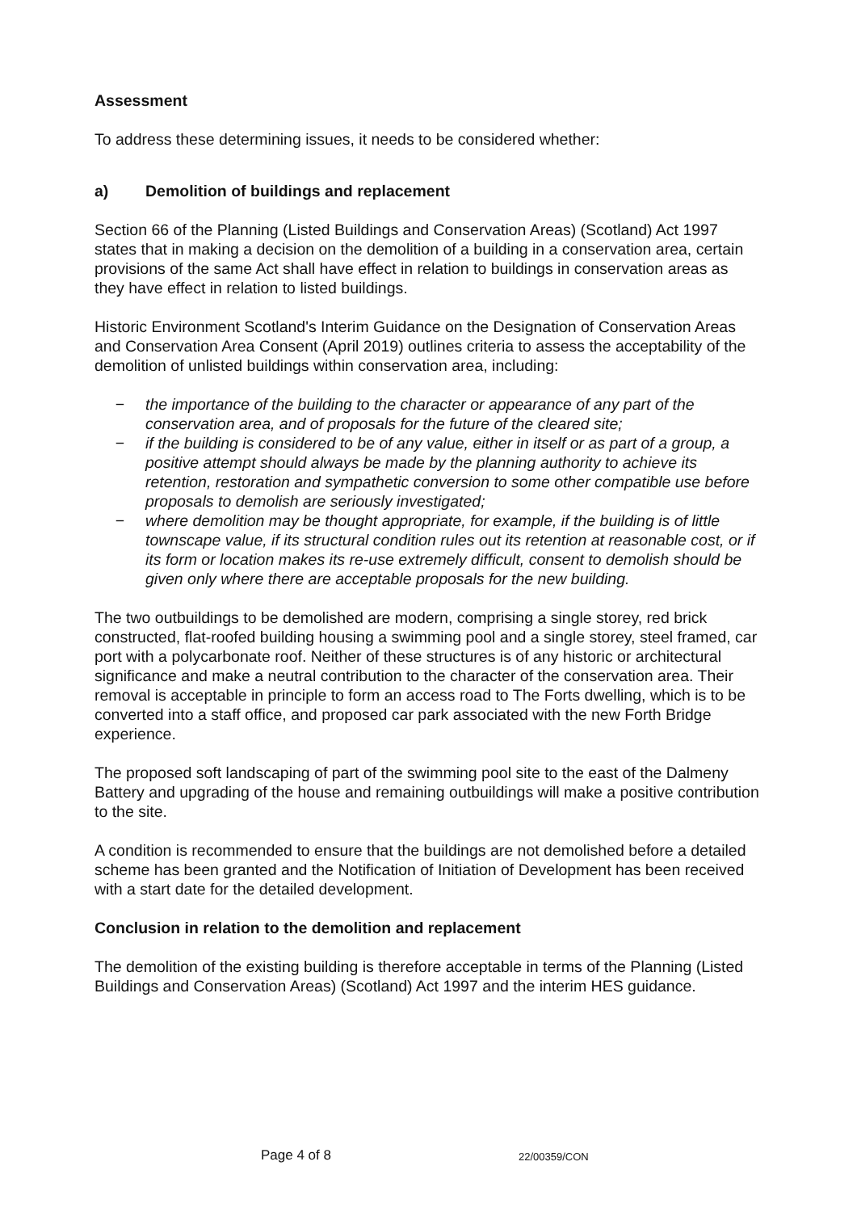Assessment
To address these determining issues, it needs to be considered whether:
a) Demolition of buildings and replacement
Section 66 of the Planning (Listed Buildings and Conservation Areas) (Scotland) Act 1997 states that in making a decision on the demolition of a building in a conservation area, certain provisions of the same Act shall have effect in relation to buildings in conservation areas as they have effect in relation to listed buildings.
Historic Environment Scotland's Interim Guidance on the Designation of Conservation Areas and Conservation Area Consent (April 2019) outlines criteria to assess the acceptability of the demolition of unlisted buildings within conservation area, including:
− the importance of the building to the character or appearance of any part of the conservation area, and of proposals for the future of the cleared site;
− if the building is considered to be of any value, either in itself or as part of a group, a positive attempt should always be made by the planning authority to achieve its retention, restoration and sympathetic conversion to some other compatible use before proposals to demolish are seriously investigated;
− where demolition may be thought appropriate, for example, if the building is of little townscape value, if its structural condition rules out its retention at reasonable cost, or if its form or location makes its re-use extremely difficult, consent to demolish should be given only where there are acceptable proposals for the new building.
The two outbuildings to be demolished are modern, comprising a single storey, red brick constructed, flat-roofed building housing a swimming pool and a single storey, steel framed, car port with a polycarbonate roof. Neither of these structures is of any historic or architectural significance and make a neutral contribution to the character of the conservation area. Their removal is acceptable in principle to form an access road to The Forts dwelling, which is to be converted into a staff office, and proposed car park associated with the new Forth Bridge experience.
The proposed soft landscaping of part of the swimming pool site to the east of the Dalmeny Battery and upgrading of the house and remaining outbuildings will make a positive contribution to the site.
A condition is recommended to ensure that the buildings are not demolished before a detailed scheme has been granted and the Notification of Initiation of Development has been received with a start date for the detailed development.
Conclusion in relation to the demolition and replacement
The demolition of the existing building is therefore acceptable in terms of the Planning (Listed Buildings and Conservation Areas) (Scotland) Act 1997 and the interim HES guidance.
Page 4 of 8 22/00359/CON